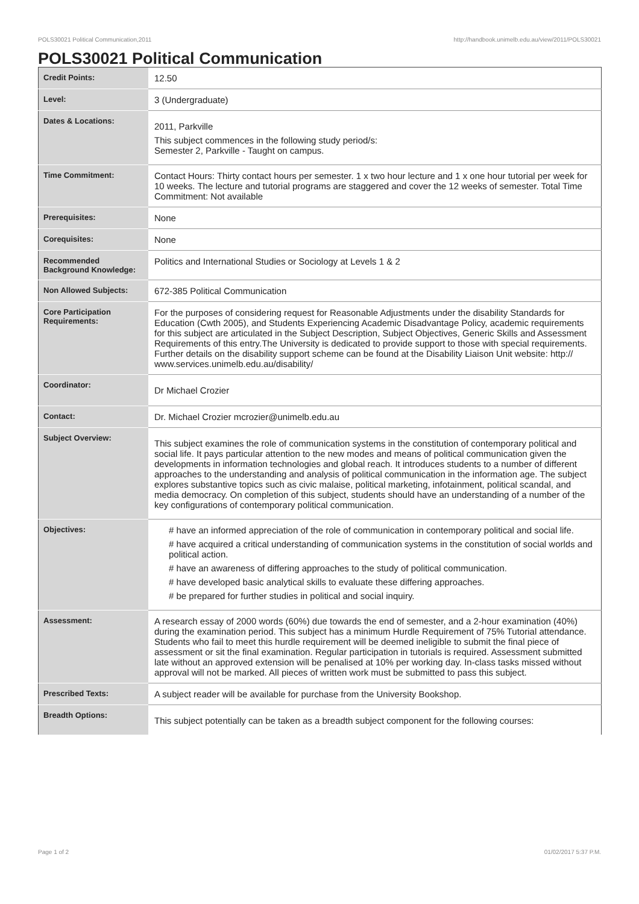POLS30021 Political Communication,2011 http://handbook.unimelb.edu.au/view/2011/POLS30021
POLS30021 Political Communication
| Credit Points: | 12.50 |
| Level: | 3 (Undergraduate) |
| Dates & Locations: | 2011, Parkville This subject commences in the following study period/s: Semester 2, Parkville - Taught on campus. |
| Time Commitment: | Contact Hours: Thirty contact hours per semester. 1 x two hour lecture and 1 x one hour tutorial per week for 10 weeks. The lecture and tutorial programs are staggered and cover the 12 weeks of semester. Total Time Commitment: Not available |
| Prerequisites: | None |
| Corequisites: | None |
| Recommended Background Knowledge: | Politics and International Studies or Sociology at Levels 1 & 2 |
| Non Allowed Subjects: | 672-385 Political Communication |
| Core Participation Requirements: | For the purposes of considering request for Reasonable Adjustments under the disability Standards for Education (Cwth 2005), and Students Experiencing Academic Disadvantage Policy, academic requirements for this subject are articulated in the Subject Description, Subject Objectives, Generic Skills and Assessment Requirements of this entry.The University is dedicated to provide support to those with special requirements. Further details on the disability support scheme can be found at the Disability Liaison Unit website: http:// www.services.unimelb.edu.au/disability/ |
| Coordinator: | Dr Michael Crozier |
| Contact: | Dr. Michael Crozier mcrozier@unimelb.edu.au |
| Subject Overview: | This subject examines the role of communication systems in the constitution of contemporary political and social life. It pays particular attention to the new modes and means of political communication given the developments in information technologies and global reach. It introduces students to a number of different approaches to the understanding and analysis of political communication in the information age. The subject explores substantive topics such as civic malaise, political marketing, infotainment, political scandal, and media democracy. On completion of this subject, students should have an understanding of a number of the key configurations of contemporary political communication. |
| Objectives: | # have an informed appreciation of the role of communication in contemporary political and social life. # have acquired a critical understanding of communication systems in the constitution of social worlds and political action. # have an awareness of differing approaches to the study of political communication. # have developed basic analytical skills to evaluate these differing approaches. # be prepared for further studies in political and social inquiry. |
| Assessment: | A research essay of 2000 words (60%) due towards the end of semester, and a 2-hour examination (40%) during the examination period. This subject has a minimum Hurdle Requirement of 75% Tutorial attendance. Students who fail to meet this hurdle requirement will be deemed ineligible to submit the final piece of assessment or sit the final examination. Regular participation in tutorials is required. Assessment submitted late without an approved extension will be penalised at 10% per working day. In-class tasks missed without approval will not be marked. All pieces of written work must be submitted to pass this subject. |
| Prescribed Texts: | A subject reader will be available for purchase from the University Bookshop. |
| Breadth Options: | This subject potentially can be taken as a breadth subject component for the following courses: |
Page 1 of 2 01/02/2017 5:37 P.M.